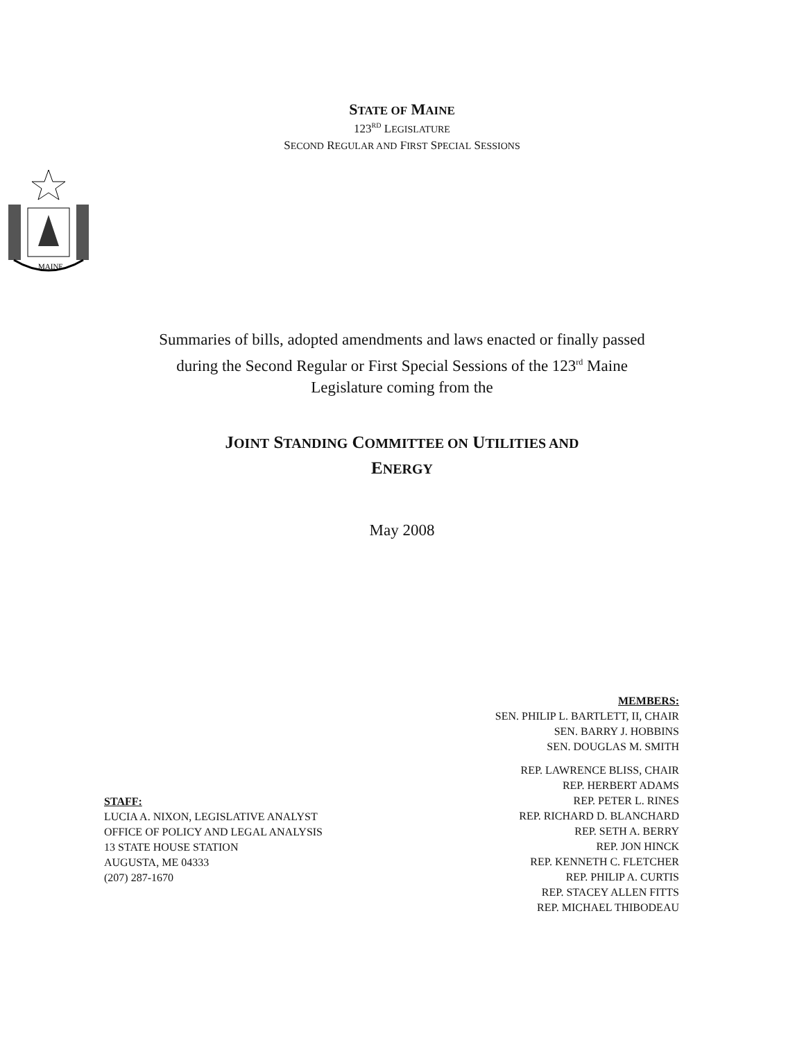STATE OF MAINE
123<sup>RD</sup> LEGISLATURE
SECOND REGULAR AND FIRST SPECIAL SESSIONS
MAINE
Summaries of bills, adopted amendments and laws enacted or finally passed
during the Second Regular or First Special Sessions of the 123<sup>rd</sup> Maine
Legislature coming from the
JOINT STANDING COMMITTEE ON UTILITIES AND
ENERGY
May 2008
MEMBERS:
SEN. PHILIP L. BARTLETT, II, CHAIR
SEN. BARRY J. HOBBINS
SEN. DOUGLAS M. SMITH
REP. LAWRENCE BLISS, CHAIR
REP. HERBERT ADAMS
REP. PETER L. RINES
REP. RICHARD D. BLANCHARD
REP. SETH A. BERRY
REP. JON HINCK
REP. KENNETH C. FLETCHER
REP. PHILIP A. CURTIS
REP. STACEY ALLEN FITTS
REP. MICHAEL THIBODEAU
STAFF:
LUCIA A. NIXON, LEGISLATIVE ANALYST
OFFICE OF POLICY AND LEGAL ANALYSIS
13 STATE HOUSE STATION
AUGUSTA, ME 04333
(207) 287-1670